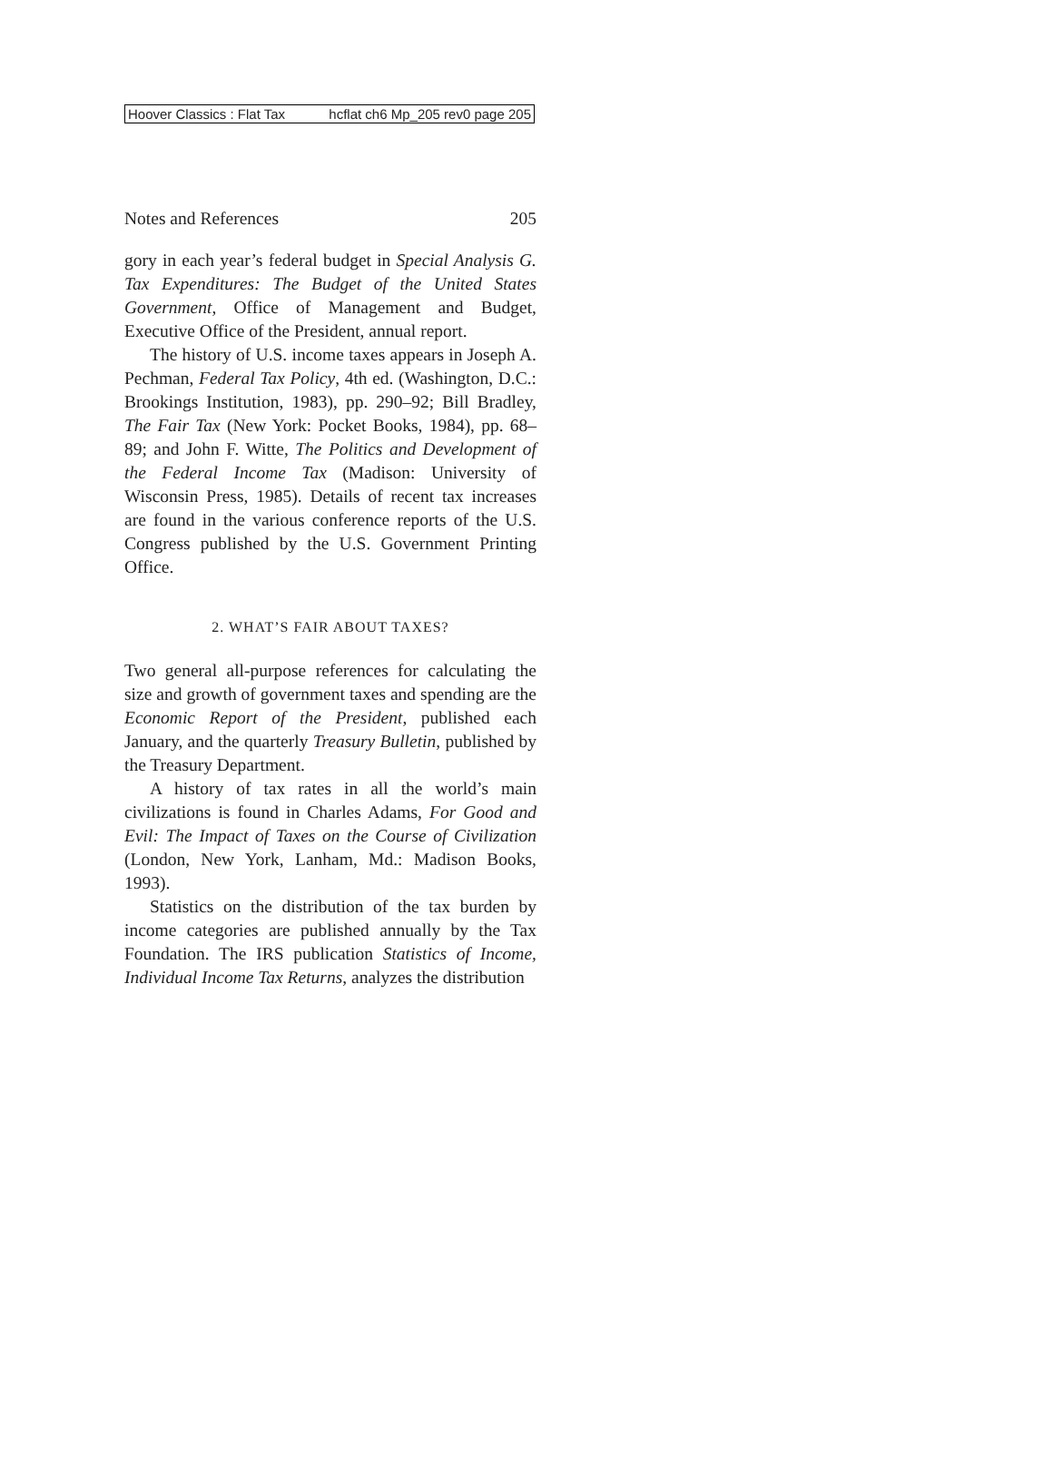Hoover Classics : Flat Tax hcflat ch6 Mp_205 rev0 page 205
Notes and References 205
gory in each year’s federal budget in Special Analysis G. Tax Expenditures: The Budget of the United States Government, Office of Management and Budget, Executive Office of the President, annual report.
The history of U.S. income taxes appears in Joseph A. Pechman, Federal Tax Policy, 4th ed. (Washington, D.C.: Brookings Institution, 1983), pp. 290–92; Bill Bradley, The Fair Tax (New York: Pocket Books, 1984), pp. 68–89; and John F. Witte, The Politics and Development of the Federal Income Tax (Madison: University of Wisconsin Press, 1985). Details of recent tax increases are found in the various conference reports of the U.S. Congress published by the U.S. Government Printing Office.
2. WHAT’S FAIR ABOUT TAXES?
Two general all-purpose references for calculating the size and growth of government taxes and spending are the Economic Report of the President, published each January, and the quarterly Treasury Bulletin, published by the Treasury Department.
A history of tax rates in all the world’s main civilizations is found in Charles Adams, For Good and Evil: The Impact of Taxes on the Course of Civilization (London, New York, Lanham, Md.: Madison Books, 1993).
Statistics on the distribution of the tax burden by income categories are published annually by the Tax Foundation. The IRS publication Statistics of Income, Individual Income Tax Returns, analyzes the distribution